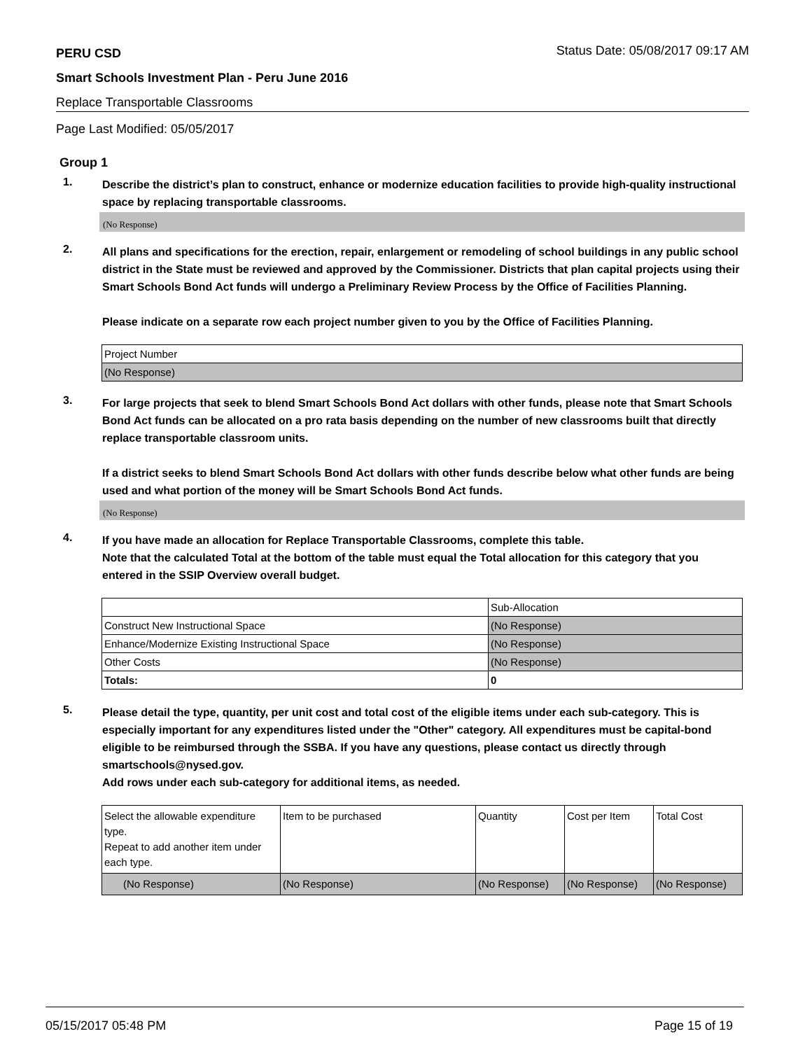PERU CSD Status Date: 05/08/2017 09:17 AM
Smart Schools Investment Plan - Peru June 2016
Replace Transportable Classrooms
Page Last Modified: 05/05/2017
Group 1
1. Describe the district’s plan to construct, enhance or modernize education facilities to provide high-quality instructional space by replacing transportable classrooms.
(No Response)
2. All plans and specifications for the erection, repair, enlargement or remodeling of school buildings in any public school district in the State must be reviewed and approved by the Commissioner. Districts that plan capital projects using their Smart Schools Bond Act funds will undergo a Preliminary Review Process by the Office of Facilities Planning.
Please indicate on a separate row each project number given to you by the Office of Facilities Planning.
| Project Number |
| (No Response) |
3. For large projects that seek to blend Smart Schools Bond Act dollars with other funds, please note that Smart Schools Bond Act funds can be allocated on a pro rata basis depending on the number of new classrooms built that directly replace transportable classroom units.
If a district seeks to blend Smart Schools Bond Act dollars with other funds describe below what other funds are being used and what portion of the money will be Smart Schools Bond Act funds.
(No Response)
4. If you have made an allocation for Replace Transportable Classrooms, complete this table.
Note that the calculated Total at the bottom of the table must equal the Total allocation for this category that you entered in the SSIP Overview overall budget.
| | Sub-Allocation |
| Construct New Instructional Space | (No Response) |
| Enhance/Modernize Existing Instructional Space | (No Response) |
| Other Costs | (No Response) |
| Totals: | 0 |
5. Please detail the type, quantity, per unit cost and total cost of the eligible items under each sub-category. This is especially important for any expenditures listed under the "Other" category. All expenditures must be capital-bond eligible to be reimbursed through the SSBA. If you have any questions, please contact us directly through smartschools@nysed.gov.
Add rows under each sub-category for additional items, as needed.
| Select the allowable expenditure type. Repeat to add another item under each type. | Item to be purchased | Quantity | Cost per Item | Total Cost |
| (No Response) | (No Response) | (No Response) | (No Response) | (No Response) |
05/15/2017 05:48 PM Page 15 of 19